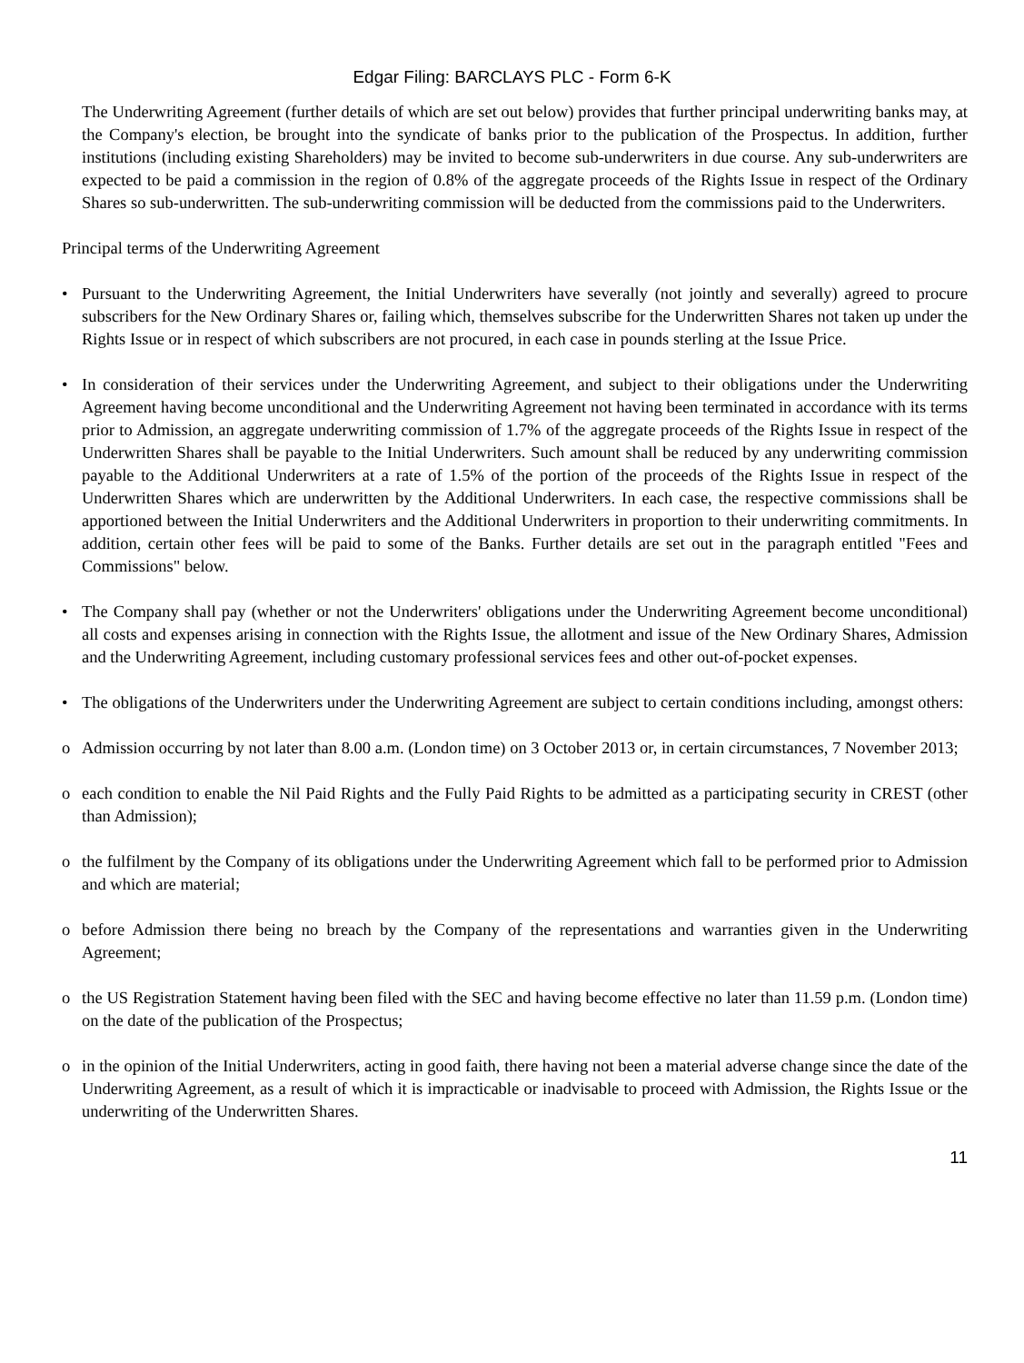Edgar Filing: BARCLAYS PLC - Form 6-K
The Underwriting Agreement (further details of which are set out below) provides that further principal underwriting banks may, at the Company's election, be brought into the syndicate of banks prior to the publication of the Prospectus. In addition, further institutions (including existing Shareholders) may be invited to become sub-underwriters in due course. Any sub-underwriters are expected to be paid a commission in the region of 0.8% of the aggregate proceeds of the Rights Issue in respect of the Ordinary Shares so sub-underwritten. The sub-underwriting commission will be deducted from the commissions paid to the Underwriters.
Principal terms of the Underwriting Agreement
• Pursuant to the Underwriting Agreement, the Initial Underwriters have severally (not jointly and severally) agreed to procure subscribers for the New Ordinary Shares or, failing which, themselves subscribe for the Underwritten Shares not taken up under the Rights Issue or in respect of which subscribers are not procured, in each case in pounds sterling at the Issue Price.
• In consideration of their services under the Underwriting Agreement, and subject to their obligations under the Underwriting Agreement having become unconditional and the Underwriting Agreement not having been terminated in accordance with its terms prior to Admission, an aggregate underwriting commission of 1.7% of the aggregate proceeds of the Rights Issue in respect of the Underwritten Shares shall be payable to the Initial Underwriters. Such amount shall be reduced by any underwriting commission payable to the Additional Underwriters at a rate of 1.5% of the portion of the proceeds of the Rights Issue in respect of the Underwritten Shares which are underwritten by the Additional Underwriters. In each case, the respective commissions shall be apportioned between the Initial Underwriters and the Additional Underwriters in proportion to their underwriting commitments. In addition, certain other fees will be paid to some of the Banks. Further details are set out in the paragraph entitled "Fees and Commissions" below.
• The Company shall pay (whether or not the Underwriters' obligations under the Underwriting Agreement become unconditional) all costs and expenses arising in connection with the Rights Issue, the allotment and issue of the New Ordinary Shares, Admission and the Underwriting Agreement, including customary professional services fees and other out-of-pocket expenses.
• The obligations of the Underwriters under the Underwriting Agreement are subject to certain conditions including, amongst others:
o Admission occurring by not later than 8.00 a.m. (London time) on 3 October 2013 or, in certain circumstances, 7 November 2013;
o each condition to enable the Nil Paid Rights and the Fully Paid Rights to be admitted as a participating security in CREST (other than Admission);
o the fulfilment by the Company of its obligations under the Underwriting Agreement which fall to be performed prior to Admission and which are material;
o before Admission there being no breach by the Company of the representations and warranties given in the Underwriting Agreement;
o the US Registration Statement having been filed with the SEC and having become effective no later than 11.59 p.m. (London time) on the date of the publication of the Prospectus;
o in the opinion of the Initial Underwriters, acting in good faith, there having not been a material adverse change since the date of the Underwriting Agreement, as a result of which it is impracticable or inadvisable to proceed with Admission, the Rights Issue or the underwriting of the Underwritten Shares.
11